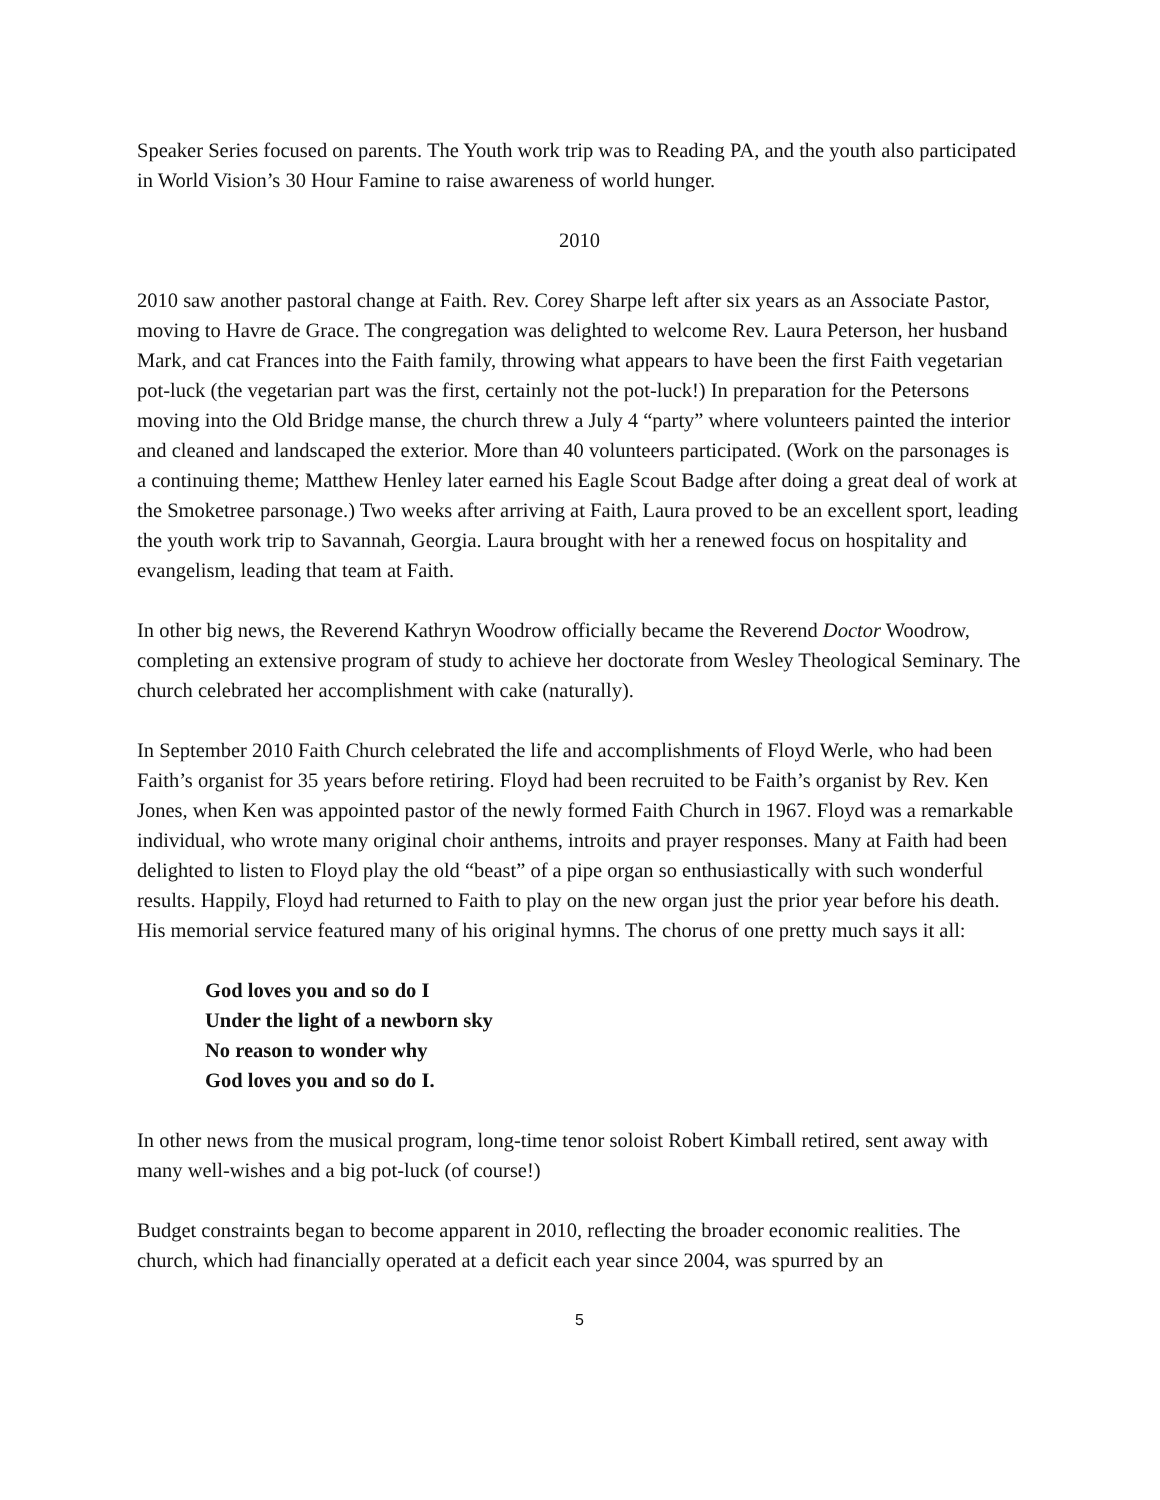Speaker Series focused on parents. The Youth work trip was to Reading PA, and the youth also participated in World Vision’s 30 Hour Famine to raise awareness of world hunger.
2010
2010 saw another pastoral change at Faith. Rev. Corey Sharpe left after six years as an Associate Pastor, moving to Havre de Grace. The congregation was delighted to welcome Rev. Laura Peterson, her husband Mark, and cat Frances into the Faith family, throwing what appears to have been the first Faith vegetarian pot-luck (the vegetarian part was the first, certainly not the pot-luck!) In preparation for the Petersons moving into the Old Bridge manse, the church threw a July 4 “party” where volunteers painted the interior and cleaned and landscaped the exterior. More than 40 volunteers participated. (Work on the parsonages is a continuing theme; Matthew Henley later earned his Eagle Scout Badge after doing a great deal of work at the Smoketree parsonage.) Two weeks after arriving at Faith, Laura proved to be an excellent sport, leading the youth work trip to Savannah, Georgia. Laura brought with her a renewed focus on hospitality and evangelism, leading that team at Faith.
In other big news, the Reverend Kathryn Woodrow officially became the Reverend Doctor Woodrow, completing an extensive program of study to achieve her doctorate from Wesley Theological Seminary. The church celebrated her accomplishment with cake (naturally).
In September 2010 Faith Church celebrated the life and accomplishments of Floyd Werle, who had been Faith’s organist for 35 years before retiring. Floyd had been recruited to be Faith’s organist by Rev. Ken Jones, when Ken was appointed pastor of the newly formed Faith Church in 1967. Floyd was a remarkable individual, who wrote many original choir anthems, introits and prayer responses. Many at Faith had been delighted to listen to Floyd play the old “beast” of a pipe organ so enthusiastically with such wonderful results. Happily, Floyd had returned to Faith to play on the new organ just the prior year before his death. His memorial service featured many of his original hymns. The chorus of one pretty much says it all:
God loves you and so do I
Under the light of a newborn sky
No reason to wonder why
God loves you and so do I.
In other news from the musical program, long-time tenor soloist Robert Kimball retired, sent away with many well-wishes and a big pot-luck (of course!)
Budget constraints began to become apparent in 2010, reflecting the broader economic realities. The church, which had financially operated at a deficit each year since 2004, was spurred by an
5